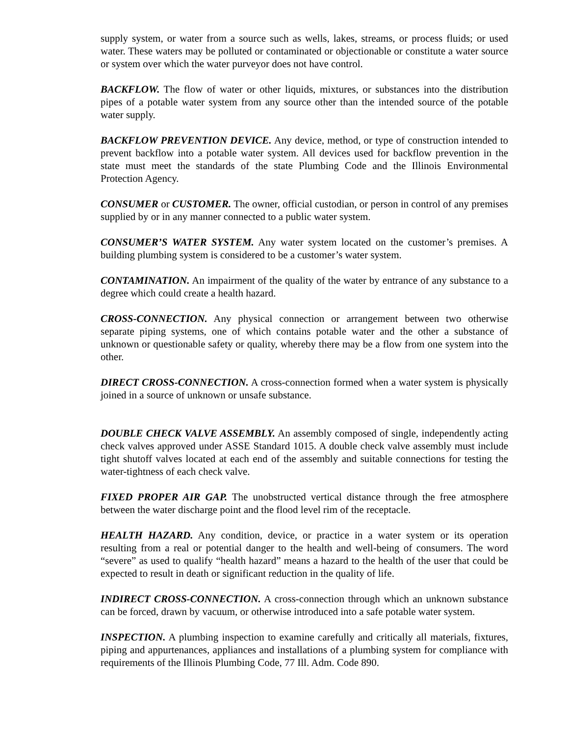supply system, or water from a source such as wells, lakes, streams, or process fluids; or used water. These waters may be polluted or contaminated or objectionable or constitute a water source or system over which the water purveyor does not have control.
BACKFLOW. The flow of water or other liquids, mixtures, or substances into the distribution pipes of a potable water system from any source other than the intended source of the potable water supply.
BACKFLOW PREVENTION DEVICE. Any device, method, or type of construction intended to prevent backflow into a potable water system. All devices used for backflow prevention in the state must meet the standards of the state Plumbing Code and the Illinois Environmental Protection Agency.
CONSUMER or CUSTOMER. The owner, official custodian, or person in control of any premises supplied by or in any manner connected to a public water system.
CONSUMER’S WATER SYSTEM. Any water system located on the customer’s premises. A building plumbing system is considered to be a customer’s water system.
CONTAMINATION. An impairment of the quality of the water by entrance of any substance to a degree which could create a health hazard.
CROSS-CONNECTION. Any physical connection or arrangement between two otherwise separate piping systems, one of which contains potable water and the other a substance of unknown or questionable safety or quality, whereby there may be a flow from one system into the other.
DIRECT CROSS-CONNECTION. A cross-connection formed when a water system is physically joined in a source of unknown or unsafe substance.
DOUBLE CHECK VALVE ASSEMBLY. An assembly composed of single, independently acting check valves approved under ASSE Standard 1015. A double check valve assembly must include tight shutoff valves located at each end of the assembly and suitable connections for testing the water-tightness of each check valve.
FIXED PROPER AIR GAP. The unobstructed vertical distance through the free atmosphere between the water discharge point and the flood level rim of the receptacle.
HEALTH HAZARD. Any condition, device, or practice in a water system or its operation resulting from a real or potential danger to the health and well-being of consumers. The word “severe” as used to qualify “health hazard” means a hazard to the health of the user that could be expected to result in death or significant reduction in the quality of life.
INDIRECT CROSS-CONNECTION. A cross-connection through which an unknown substance can be forced, drawn by vacuum, or otherwise introduced into a safe potable water system.
INSPECTION. A plumbing inspection to examine carefully and critically all materials, fixtures, piping and appurtenances, appliances and installations of a plumbing system for compliance with requirements of the Illinois Plumbing Code, 77 Ill. Adm. Code 890.